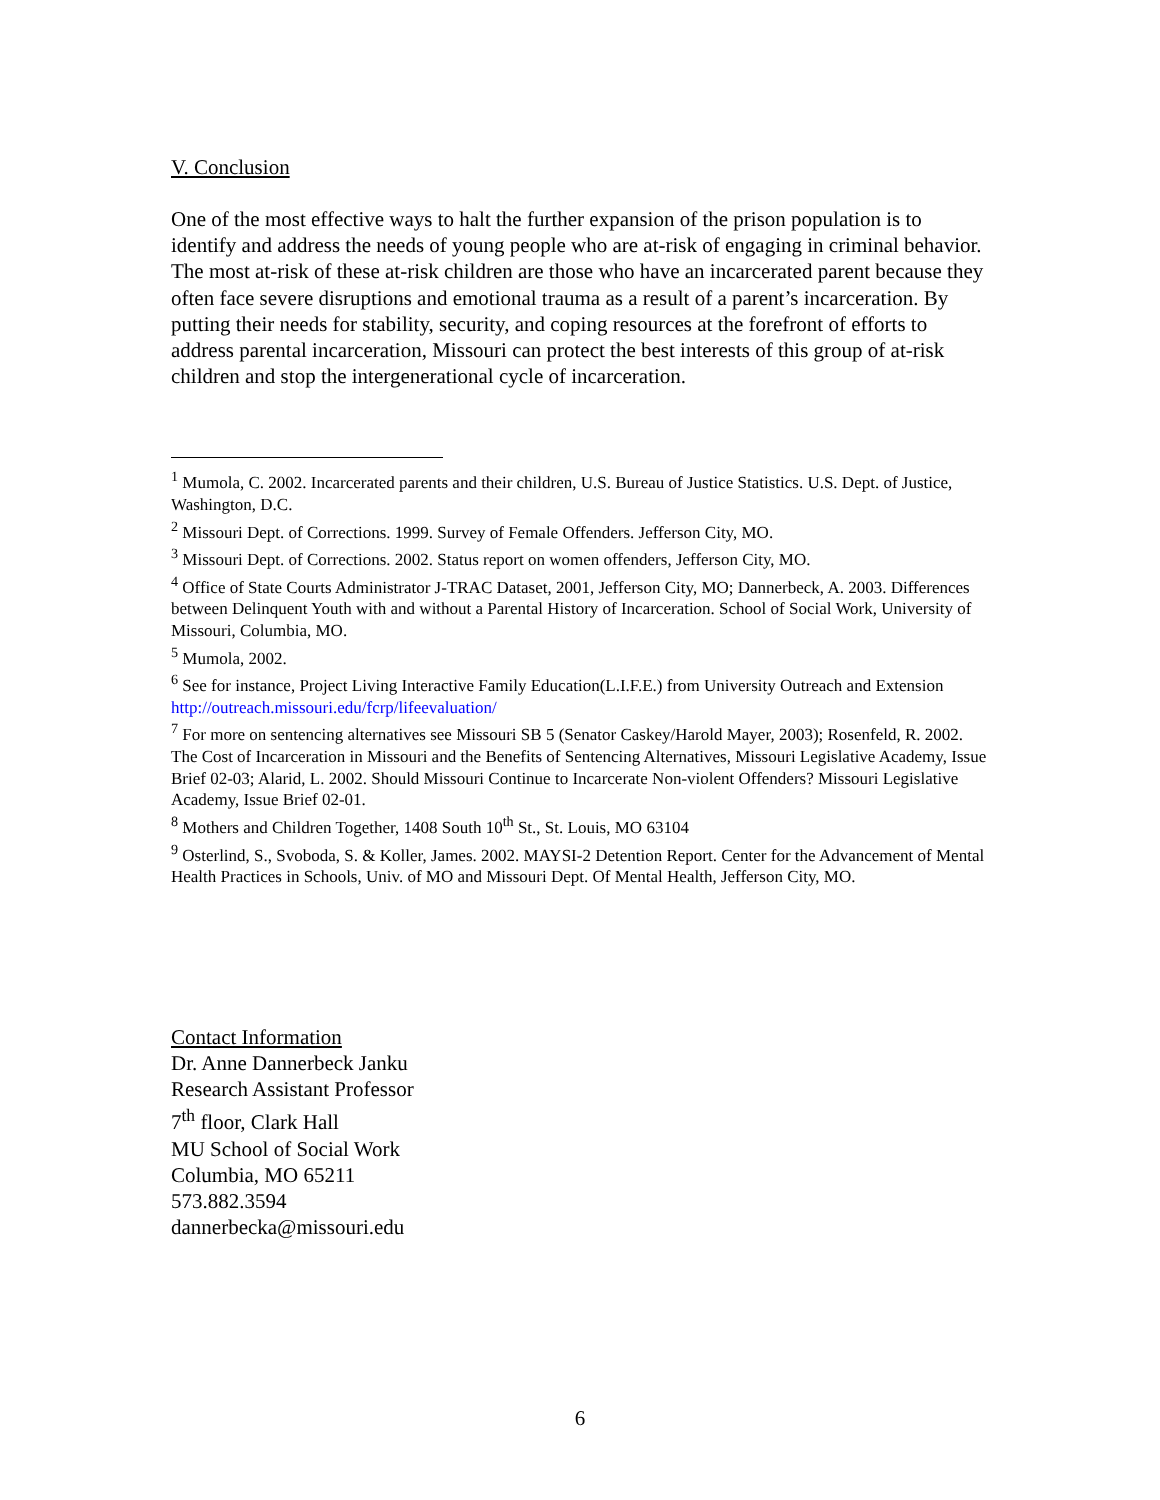V. Conclusion
One of the most effective ways to halt the further expansion of the prison population is to identify and address the needs of young people who are at-risk of engaging in criminal behavior. The most at-risk of these at-risk children are those who have an incarcerated parent because they often face severe disruptions and emotional trauma as a result of a parent’s incarceration. By putting their needs for stability, security, and coping resources at the forefront of efforts to address parental incarceration, Missouri can protect the best interests of this group of at-risk children and stop the intergenerational cycle of incarceration.
<sup>1</sup> Mumola, C. 2002. Incarcerated parents and their children, U.S. Bureau of Justice Statistics. U.S. Dept. of Justice, Washington, D.C.
<sup>2</sup> Missouri Dept. of Corrections. 1999. Survey of Female Offenders. Jefferson City, MO.
<sup>3</sup> Missouri Dept. of Corrections. 2002. Status report on women offenders, Jefferson City, MO.
<sup>4</sup> Office of State Courts Administrator J-TRAC Dataset, 2001, Jefferson City, MO; Dannerbeck, A. 2003. Differences between Delinquent Youth with and without a Parental History of Incarceration. School of Social Work, University of Missouri, Columbia, MO.
<sup>5</sup> Mumola, 2002.
<sup>6</sup> See for instance, Project Living Interactive Family Education(L.I.F.E.) from University Outreach and Extension http://outreach.missouri.edu/fcrp/lifeevaluation/
<sup>7</sup> For more on sentencing alternatives see Missouri SB 5 (Senator Caskey/Harold Mayer, 2003); Rosenfeld, R. 2002. The Cost of Incarceration in Missouri and the Benefits of Sentencing Alternatives, Missouri Legislative Academy, Issue Brief 02-03; Alarid, L. 2002. Should Missouri Continue to Incarcerate Non-violent Offenders? Missouri Legislative Academy, Issue Brief 02-01.
<sup>8</sup> Mothers and Children Together, 1408 South 10<sup>th</sup> St., St. Louis, MO 63104
<sup>9</sup> Osterlind, S., Svoboda, S. & Koller, James. 2002. MAYSI-2 Detention Report. Center for the Advancement of Mental Health Practices in Schools, Univ. of MO and Missouri Dept. Of Mental Health, Jefferson City, MO.
Contact Information
Dr. Anne Dannerbeck Janku
Research Assistant Professor
7<sup>th</sup> floor, Clark Hall
MU School of Social Work
Columbia, MO 65211
573.882.3594
dannerbecka@missouri.edu
6